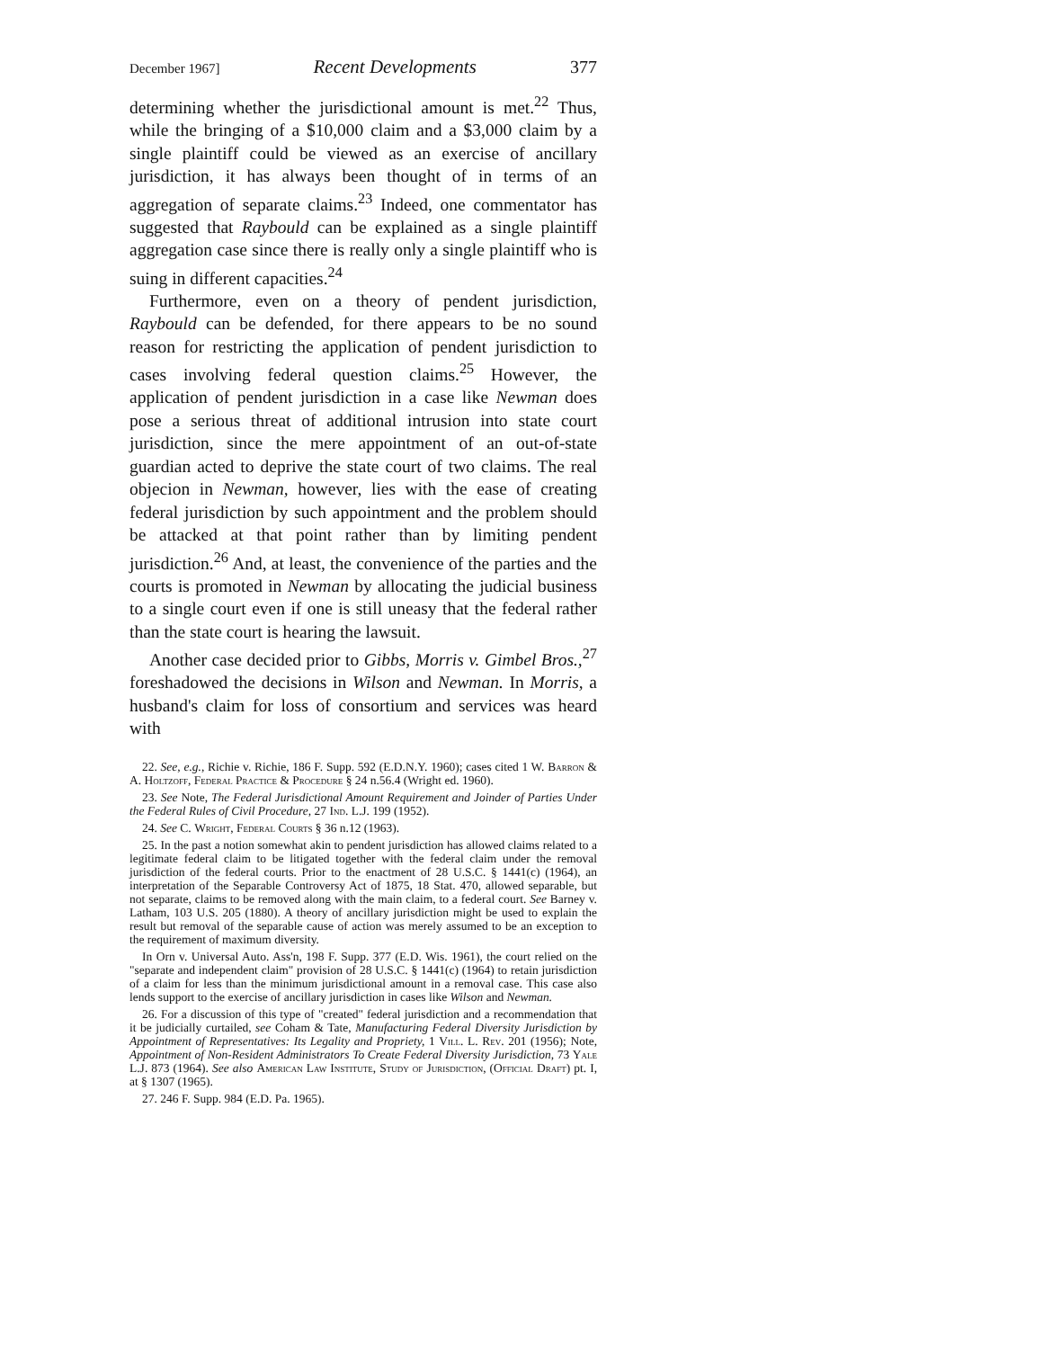December 1967] Recent Developments 377
determining whether the jurisdictional amount is met.<sup>22</sup> Thus, while the bringing of a $10,000 claim and a $3,000 claim by a single plaintiff could be viewed as an exercise of ancillary jurisdiction, it has always been thought of in terms of an aggregation of separate claims.<sup>23</sup> Indeed, one commentator has suggested that Raybould can be explained as a single plaintiff aggregation case since there is really only a single plaintiff who is suing in different capacities.<sup>24</sup>
Furthermore, even on a theory of pendent jurisdiction, Raybould can be defended, for there appears to be no sound reason for restricting the application of pendent jurisdiction to cases involving federal question claims.<sup>25</sup> However, the application of pendent jurisdiction in a case like Newman does pose a serious threat of additional intrusion into state court jurisdiction, since the mere appointment of an out-of-state guardian acted to deprive the state court of two claims. The real objecion in Newman, however, lies with the ease of creating federal jurisdiction by such appointment and the problem should be attacked at that point rather than by limiting pendent jurisdiction.<sup>26</sup> And, at least, the convenience of the parties and the courts is promoted in Newman by allocating the judicial business to a single court even if one is still uneasy that the federal rather than the state court is hearing the lawsuit.
Another case decided prior to Gibbs, Morris v. Gimbel Bros.,<sup>27</sup> foreshadowed the decisions in Wilson and Newman. In Morris, a husband's claim for loss of consortium and services was heard with
22. See, e.g., Richie v. Richie, 186 F. Supp. 592 (E.D.N.Y. 1960); cases cited 1 W. Barron & A. Holtzoff, Federal Practice & Procedure § 24 n.56.4 (Wright ed. 1960).
23. See Note, The Federal Jurisdictional Amount Requirement and Joinder of Parties Under the Federal Rules of Civil Procedure, 27 Ind. L.J. 199 (1952).
24. See C. Wright, Federal Courts § 36 n.12 (1963).
25. In the past a notion somewhat akin to pendent jurisdiction has allowed claims related to a legitimate federal claim to be litigated together with the federal claim under the removal jurisdiction of the federal courts. Prior to the enactment of 28 U.S.C. § 1441(c) (1964), an interpretation of the Separable Controversy Act of 1875, 18 Stat. 470, allowed separable, but not separate, claims to be removed along with the main claim, to a federal court. See Barney v. Latham, 103 U.S. 205 (1880). A theory of ancillary jurisdiction might be used to explain the result but removal of the separable cause of action was merely assumed to be an exception to the requirement of maximum diversity.
In Orn v. Universal Auto. Ass'n, 198 F. Supp. 377 (E.D. Wis. 1961), the court relied on the "separate and independent claim" provision of 28 U.S.C. § 1441(c) (1964) to retain jurisdiction of a claim for less than the minimum jurisdictional amount in a removal case. This case also lends support to the exercise of ancillary jurisdiction in cases like Wilson and Newman.
26. For a discussion of this type of "created" federal jurisdiction and a recommendation that it be judicially curtailed, see Coham & Tate, Manufacturing Federal Diversity Jurisdiction by Appointment of Representatives: Its Legality and Propriety, 1 Vill. L. Rev. 201 (1956); Note, Appointment of Non-Resident Administrators To Create Federal Diversity Jurisdiction, 73 Yale L.J. 873 (1964). See also American Law Institute, Study of Jurisdiction, (Official Draft) pt. I, at § 1307 (1965).
27. 246 F. Supp. 984 (E.D. Pa. 1965).